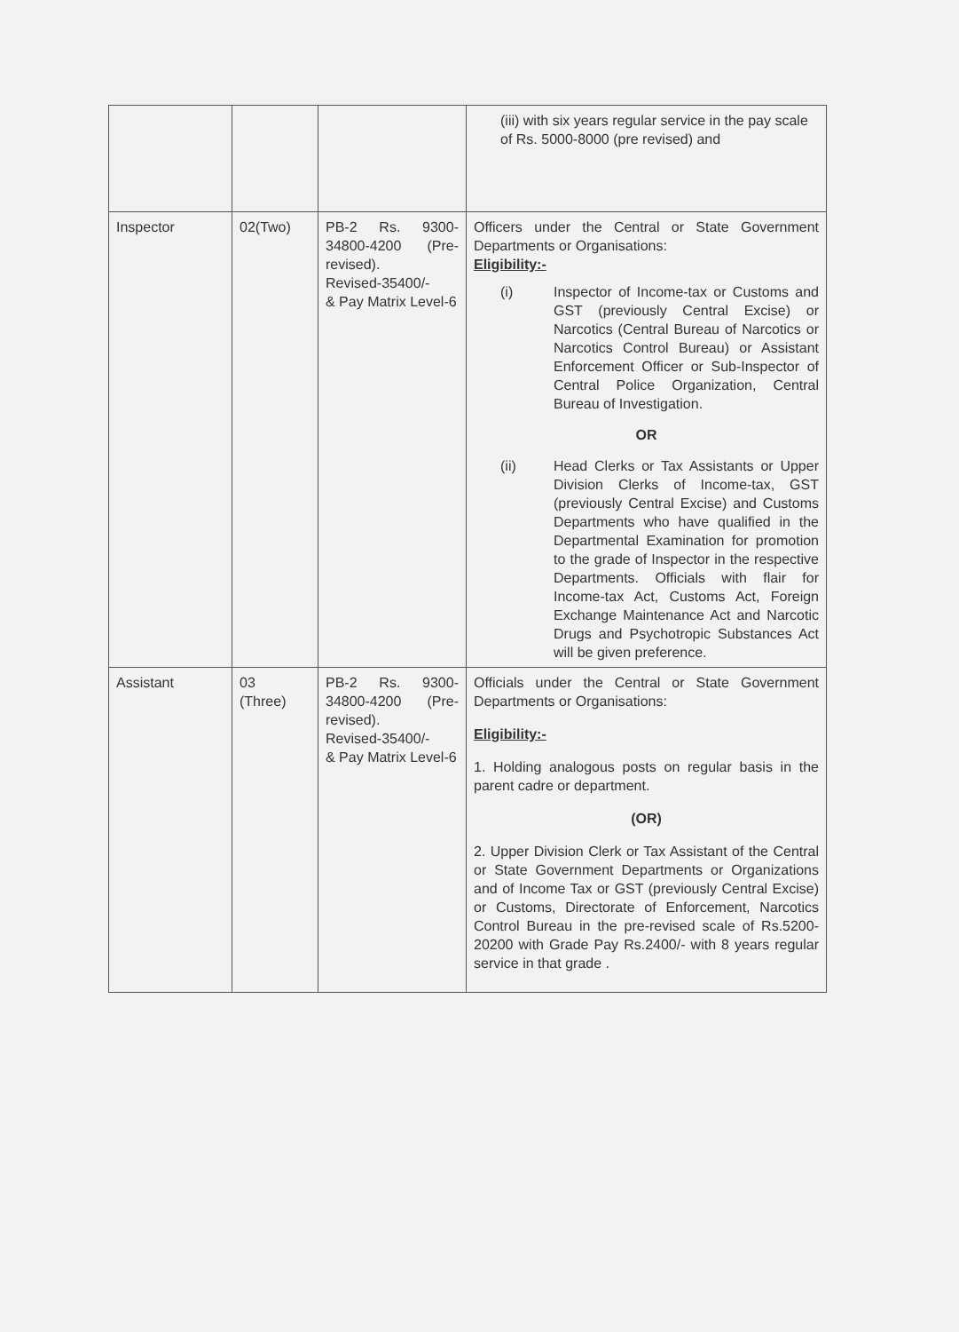| | | | (iii) with six years regular service in the pay scale of Rs. 5000-8000 (pre revised) and |
| Inspector | 02(Two) | PB-2 Rs. 9300-34800-4200 (Pre-revised). Revised-35400/- & Pay Matrix Level-6 | Officers under the Central or State Government Departments or Organisations: Eligibility:- (i) Inspector of Income-tax or Customs and GST (previously Central Excise) or Narcotics (Central Bureau of Narcotics or Narcotics Control Bureau) or Assistant Enforcement Officer or Sub-Inspector of Central Police Organization, Central Bureau of Investigation. OR (ii) Head Clerks or Tax Assistants or Upper Division Clerks of Income-tax, GST (previously Central Excise) and Customs Departments who have qualified in the Departmental Examination for promotion to the grade of Inspector in the respective Departments. Officials with flair for Income-tax Act, Customs Act, Foreign Exchange Maintenance Act and Narcotic Drugs and Psychotropic Substances Act will be given preference. |
| Assistant | 03 (Three) | PB-2 Rs. 9300-34800-4200 (Pre-revised). Revised-35400/- & Pay Matrix Level-6 | Officials under the Central or State Government Departments or Organisations: Eligibility:- 1. Holding analogous posts on regular basis in the parent cadre or department. (OR) 2. Upper Division Clerk or Tax Assistant of the Central or State Government Departments or Organizations and of Income Tax or GST (previously Central Excise) or Customs, Directorate of Enforcement, Narcotics Control Bureau in the pre-revised scale of Rs.5200-20200 with Grade Pay Rs.2400/- with 8 years regular service in that grade . |